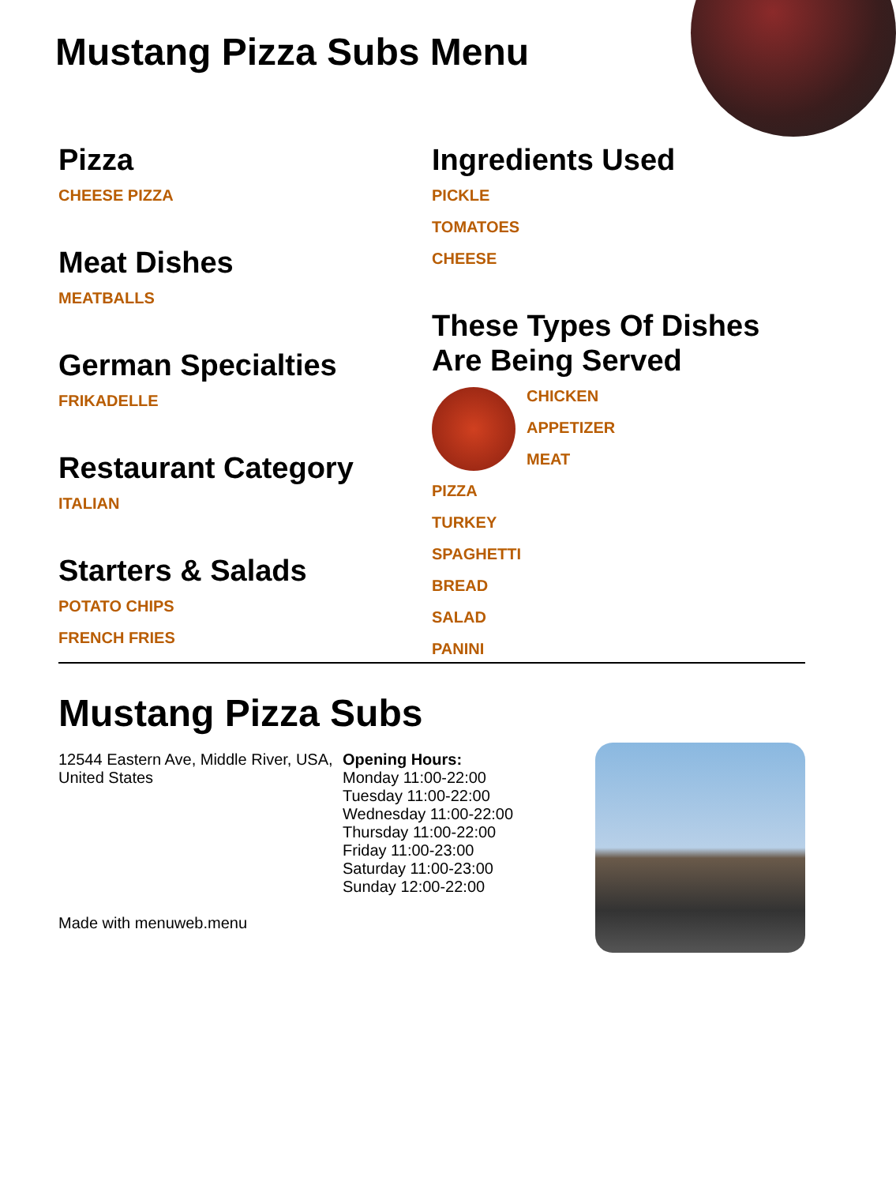Mustang Pizza Subs Menu
Pizza
CHEESE PIZZA
Meat Dishes
MEATBALLS
German Specialties
FRIKADELLE
Restaurant Category
ITALIAN
Starters & Salads
POTATO CHIPS
FRENCH FRIES
Ingredients Used
PICKLE
TOMATOES
CHEESE
These Types Of Dishes Are Being Served
CHICKEN
APPETIZER
MEAT
PIZZA
TURKEY
SPAGHETTI
BREAD
SALAD
PANINI
Mustang Pizza Subs
12544 Eastern Ave, Middle River, USA, United States
Made with menuweb.menu
Opening Hours:
Monday 11:00-22:00
Tuesday 11:00-22:00
Wednesday 11:00-22:00
Thursday 11:00-22:00
Friday 11:00-23:00
Saturday 11:00-23:00
Sunday 12:00-22:00